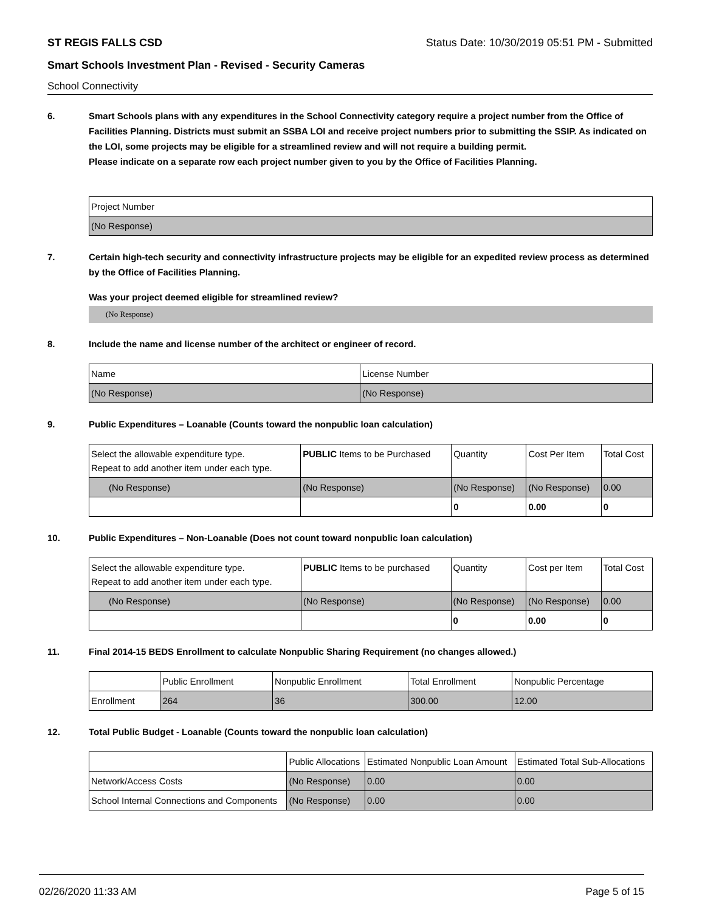ST REGIS FALLS CSD Status Date: 10/30/2019 05:51 PM - Submitted
Smart Schools Investment Plan - Revised - Security Cameras
School Connectivity
6. Smart Schools plans with any expenditures in the School Connectivity category require a project number from the Office of Facilities Planning. Districts must submit an SSBA LOI and receive project numbers prior to submitting the SSIP. As indicated on the LOI, some projects may be eligible for a streamlined review and will not require a building permit.
Please indicate on a separate row each project number given to you by the Office of Facilities Planning.
| Project Number |
| --- |
| (No Response) |
7. Certain high-tech security and connectivity infrastructure projects may be eligible for an expedited review process as determined by the Office of Facilities Planning.
Was your project deemed eligible for streamlined review?
(No Response)
8. Include the name and license number of the architect or engineer of record.
| Name | License Number |
| --- | --- |
| (No Response) | (No Response) |
9. Public Expenditures – Loanable (Counts toward the nonpublic loan calculation)
| Select the allowable expenditure type. Repeat to add another item under each type. | PUBLIC Items to be Purchased | Quantity | Cost Per Item | Total Cost |
| --- | --- | --- | --- | --- |
| (No Response) | (No Response) | (No Response) | (No Response) | 0.00 |
| | | 0 | 0.00 | 0 |
10. Public Expenditures – Non-Loanable (Does not count toward nonpublic loan calculation)
| Select the allowable expenditure type. Repeat to add another item under each type. | PUBLIC Items to be purchased | Quantity | Cost per Item | Total Cost |
| --- | --- | --- | --- | --- |
| (No Response) | (No Response) | (No Response) | (No Response) | 0.00 |
| | | 0 | 0.00 | 0 |
11. Final 2014-15 BEDS Enrollment to calculate Nonpublic Sharing Requirement (no changes allowed.)
| | Public Enrollment | Nonpublic Enrollment | Total Enrollment | Nonpublic Percentage |
| --- | --- | --- | --- | --- |
| Enrollment | 264 | 36 | 300.00 | 12.00 |
12. Total Public Budget - Loanable (Counts toward the nonpublic loan calculation)
| | Public Allocations | Estimated Nonpublic Loan Amount | Estimated Total Sub-Allocations |
| --- | --- | --- | --- |
| Network/Access Costs | (No Response) | 0.00 | 0.00 |
| School Internal Connections and Components | (No Response) | 0.00 | 0.00 |
02/26/2020 11:33 AM Page 5 of 15